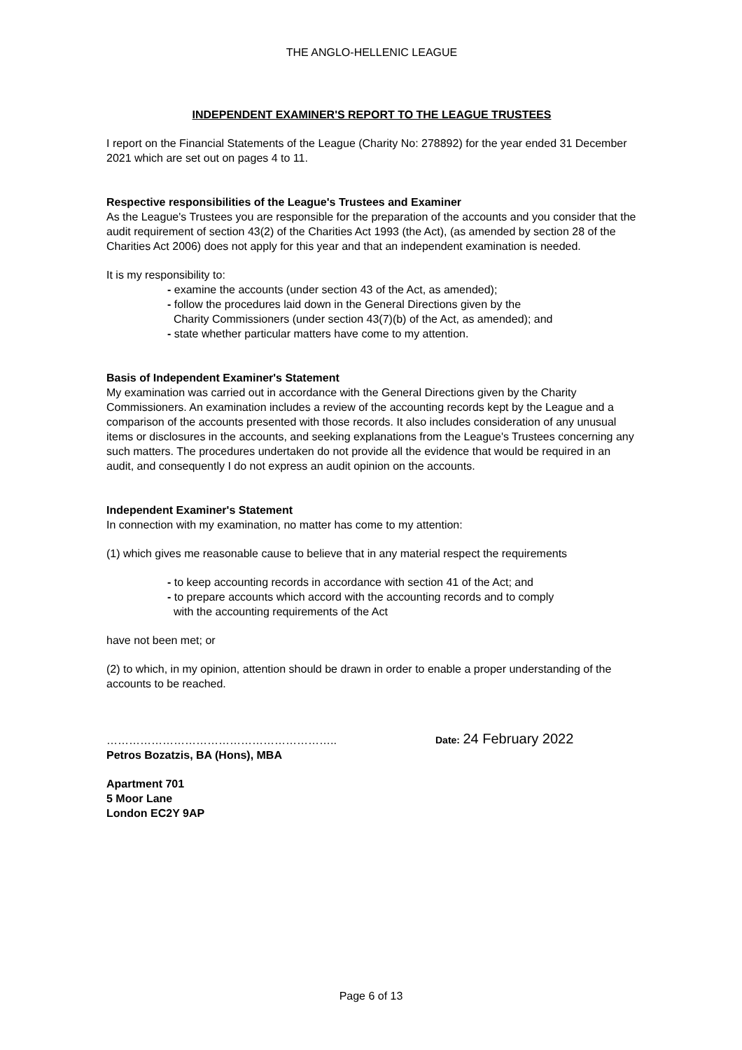THE ANGLO-HELLENIC LEAGUE
INDEPENDENT EXAMINER'S REPORT TO THE LEAGUE TRUSTEES
I report on the Financial Statements of the League (Charity No: 278892) for the year ended 31 December 2021 which are set out on pages 4 to 11.
Respective responsibilities of the League's Trustees and Examiner
As the League's Trustees you are responsible for the preparation of the accounts and you consider that the audit requirement of section 43(2) of the Charities Act 1993 (the Act), (as amended by section 28 of the Charities Act 2006) does not apply for this year and that an independent examination is needed.
It is my responsibility to:
- examine the accounts (under section 43 of the Act, as amended);
- follow the procedures laid down in the General Directions given by the
Charity Commissioners (under section 43(7)(b) of the Act, as amended); and
- state whether particular matters have come to my attention.
Basis of Independent Examiner's Statement
My examination was carried out in accordance with the General Directions given by the Charity Commissioners. An examination includes a review of the accounting records kept by the League and a comparison of the accounts presented with those records. It also includes consideration of any unusual items or disclosures in the accounts, and seeking explanations from the League's Trustees concerning any such matters. The procedures undertaken do not provide all the evidence that would be required in an audit, and consequently I do not express an audit opinion on the accounts.
Independent Examiner's Statement
In connection with my examination, no matter has come to my attention:
(1) which gives me reasonable cause to believe that in any material respect the requirements
- to keep accounting records in accordance with section 41 of the Act; and
- to prepare accounts which accord with the accounting records and to comply
with the accounting requirements of the Act
have not been met; or
(2) to which, in my opinion, attention should be drawn in order to enable a proper understanding of the accounts to be reached.
……………………………………………………..
Date: 24 February 2022
Petros Bozatzis, BA (Hons), MBA
Apartment 701
5 Moor Lane
London EC2Y 9AP
Page 6 of 13